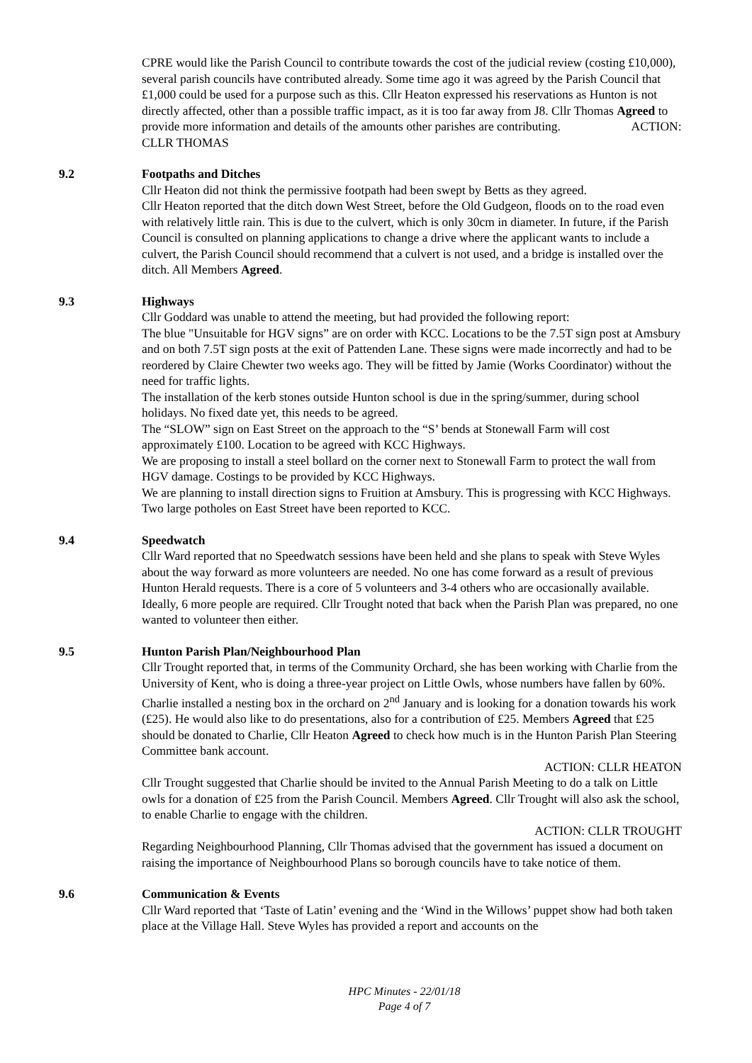CPRE would like the Parish Council to contribute towards the cost of the judicial review (costing £10,000), several parish councils have contributed already. Some time ago it was agreed by the Parish Council that £1,000 could be used for a purpose such as this. Cllr Heaton expressed his reservations as Hunton is not directly affected, other than a possible traffic impact, as it is too far away from J8. Cllr Thomas Agreed to provide more information and details of the amounts other parishes are contributing. ACTION: CLLR THOMAS
9.2 Footpaths and Ditches
Cllr Heaton did not think the permissive footpath had been swept by Betts as they agreed.
Cllr Heaton reported that the ditch down West Street, before the Old Gudgeon, floods on to the road even with relatively little rain. This is due to the culvert, which is only 30cm in diameter. In future, if the Parish Council is consulted on planning applications to change a drive where the applicant wants to include a culvert, the Parish Council should recommend that a culvert is not used, and a bridge is installed over the ditch. All Members Agreed.
9.3 Highways
Cllr Goddard was unable to attend the meeting, but had provided the following report:
The blue "Unsuitable for HGV signs” are on order with KCC. Locations to be the 7.5T sign post at Amsbury and on both 7.5T sign posts at the exit of Pattenden Lane. These signs were made incorrectly and had to be reordered by Claire Chewter two weeks ago. They will be fitted by Jamie (Works Coordinator) without the need for traffic lights.
The installation of the kerb stones outside Hunton school is due in the spring/summer, during school holidays. No fixed date yet, this needs to be agreed.
The “SLOW” sign on East Street on the approach to the “S’ bends at Stonewall Farm will cost approximately £100. Location to be agreed with KCC Highways.
We are proposing to install a steel bollard on the corner next to Stonewall Farm to protect the wall from HGV damage. Costings to be provided by KCC Highways.
We are planning to install direction signs to Fruition at Amsbury. This is progressing with KCC Highways.
Two large potholes on East Street have been reported to KCC.
9.4 Speedwatch
Cllr Ward reported that no Speedwatch sessions have been held and she plans to speak with Steve Wyles about the way forward as more volunteers are needed. No one has come forward as a result of previous Hunton Herald requests. There is a core of 5 volunteers and 3-4 others who are occasionally available. Ideally, 6 more people are required. Cllr Trought noted that back when the Parish Plan was prepared, no one wanted to volunteer then either.
9.5 Hunton Parish Plan/Neighbourhood Plan
Cllr Trought reported that, in terms of the Community Orchard, she has been working with Charlie from the University of Kent, who is doing a three-year project on Little Owls, whose numbers have fallen by 60%. Charlie installed a nesting box in the orchard on 2<sup>nd</sup> January and is looking for a donation towards his work (£25). He would also like to do presentations, also for a contribution of £25. Members Agreed that £25 should be donated to Charlie, Cllr Heaton Agreed to check how much is in the Hunton Parish Plan Steering Committee bank account.
ACTION: CLLR HEATON
Cllr Trought suggested that Charlie should be invited to the Annual Parish Meeting to do a talk on Little owls for a donation of £25 from the Parish Council. Members Agreed. Cllr Trought will also ask the school, to enable Charlie to engage with the children.
ACTION: CLLR TROUGHT
Regarding Neighbourhood Planning, Cllr Thomas advised that the government has issued a document on raising the importance of Neighbourhood Plans so borough councils have to take notice of them.
9.6 Communication & Events
Cllr Ward reported that ‘Taste of Latin’ evening and the ‘Wind in the Willows’ puppet show had both taken place at the Village Hall. Steve Wyles has provided a report and accounts on the
HPC Minutes - 22/01/18
Page 4 of 7